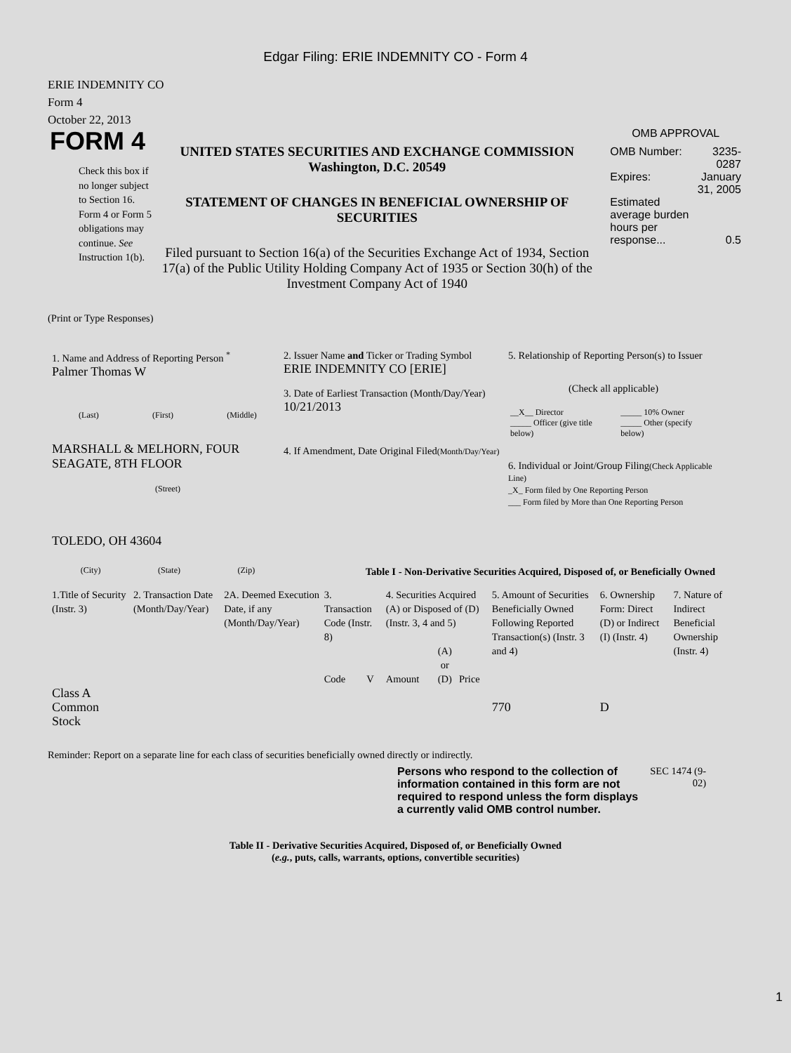Edgar Filing: ERIE INDEMNITY CO - Form 4
ERIE INDEMNITY CO
Form 4
October 22, 2013
FORM 4
Check this box if no longer subject to Section 16. Form 4 or Form 5 obligations may continue. See Instruction 1(b).
UNITED STATES SECURITIES AND EXCHANGE COMMISSION
Washington, D.C. 20549
STATEMENT OF CHANGES IN BENEFICIAL OWNERSHIP OF SECURITIES
Filed pursuant to Section 16(a) of the Securities Exchange Act of 1934, Section 17(a) of the Public Utility Holding Company Act of 1935 or Section 30(h) of the Investment Company Act of 1940
OMB APPROVAL
| OMB Number: | 3235-0287 |
| Expires: | January 31, 2005 |
| Estimated average burden hours per response... | 0.5 |
(Print or Type Responses)
1. Name and Address of Reporting Person <sup>*</sup>
Palmer Thomas W
(Last) (First) (Middle)
MARSHALL & MELHORN, FOUR SEAGATE, 8TH FLOOR
(Street)
TOLEDO, OH 43604
(City) (State) (Zip)
2. Issuer Name and Ticker or Trading Symbol
ERIE INDEMNITY CO [ERIE]
3. Date of Earliest Transaction (Month/Day/Year)
10/21/2013
4. If Amendment, Date Original Filed(Month/Day/Year)
5. Relationship of Reporting Person(s) to Issuer
(Check all applicable)
| __X__ Director _____ Officer (give title below) | _____ 10% Owner _____ Other (specify below) |
6. Individual or Joint/Group Filing(Check Applicable Line)
_X_ Form filed by One Reporting Person
___ Form filed by More than One Reporting Person
Table I - Non-Derivative Securities Acquired, Disposed of, or Beneficially Owned
| 1.Title of Security (Instr. 3) | 2. Transaction Date (Month/Day/Year) | 2A. Deemed Execution Date, if any (Month/Day/Year) | 3. Transaction Code (Instr. 8) | | 4. Securities Acquired (A) or Disposed of (D) (Instr. 3, 4 and 5) | | | 5. Amount of Securities Beneficially Owned Following Reported Transaction(s) (Instr. 3 and 4) | 6. Ownership Form: Direct (D) or Indirect (I) (Instr. 4) | 7. Nature of Indirect Beneficial Ownership (Instr. 4) |
| --- | --- | --- | --- | --- | --- | --- | --- | --- | --- | --- |
| | | | Code | V | Amount | (A) or (D) | Price | | | |
| Class A Common Stock | | | | | | | | 770 | D | |
Reminder: Report on a separate line for each class of securities beneficially owned directly or indirectly.
Persons who respond to the collection of information contained in this form are not required to respond unless the form displays a currently valid OMB control number.
SEC 1474 (9-02)
Table II - Derivative Securities Acquired, Disposed of, or Beneficially Owned
(e.g., puts, calls, warrants, options, convertible securities)
1